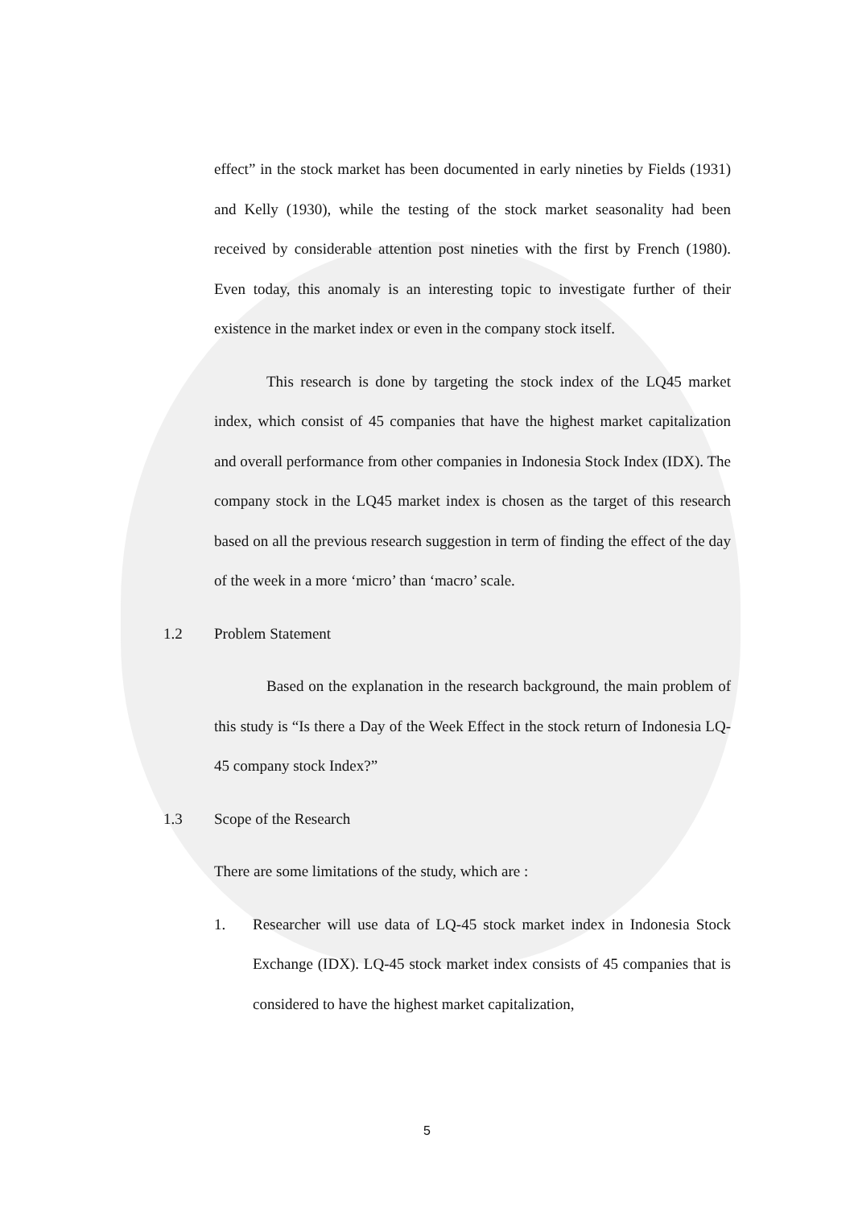effect” in the stock market has been documented in early nineties by Fields (1931) and Kelly (1930), while the testing of the stock market seasonality had been received by considerable attention post nineties with the first by French (1980). Even today, this anomaly is an interesting topic to investigate further of their existence in the market index or even in the company stock itself.
This research is done by targeting the stock index of the LQ45 market index, which consist of 45 companies that have the highest market capitalization and overall performance from other companies in Indonesia Stock Index (IDX). The company stock in the LQ45 market index is chosen as the target of this research based on all the previous research suggestion in term of finding the effect of the day of the week in a more ‘micro’ than ‘macro’ scale.
1.2 Problem Statement
Based on the explanation in the research background, the main problem of this study is “Is there a Day of the Week Effect in the stock return of Indonesia LQ-45 company stock Index?”
1.3 Scope of the Research
There are some limitations of the study, which are :
1. Researcher will use data of LQ-45 stock market index in Indonesia Stock Exchange (IDX). LQ-45 stock market index consists of 45 companies that is considered to have the highest market capitalization,
5